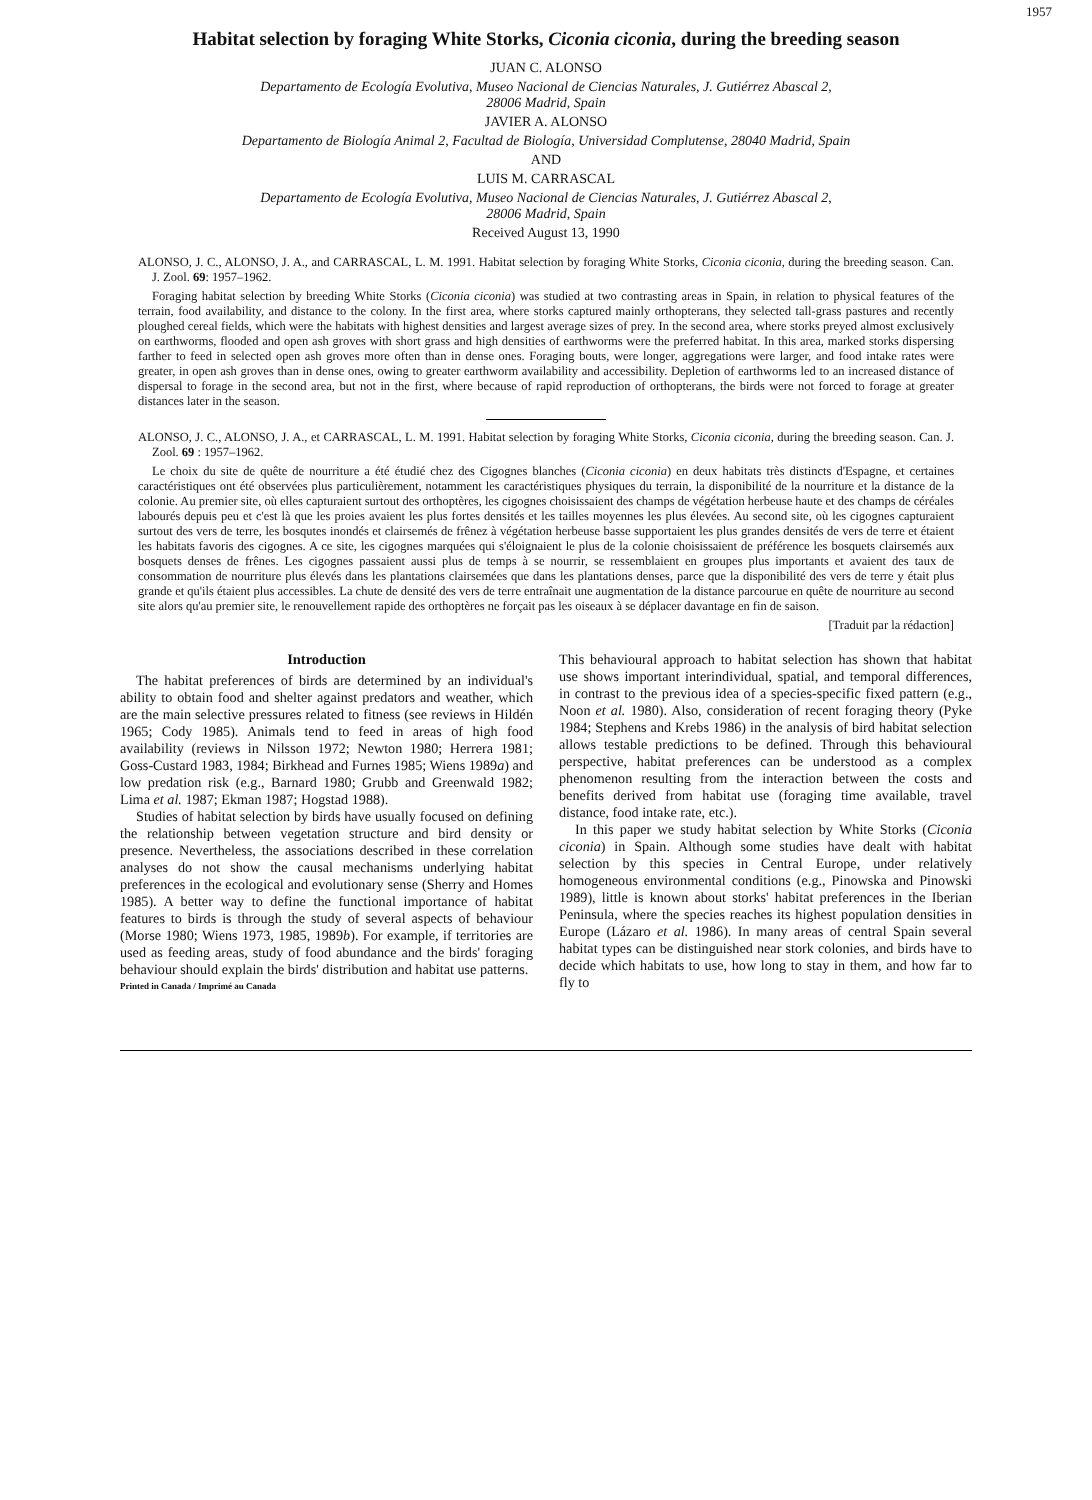1957
Habitat selection by foraging White Storks, Ciconia ciconia, during the breeding season
JUAN C. ALONSO
Departamento de Ecología Evolutiva, Museo Nacional de Ciencias Naturales, J. Gutiérrez Abascal 2,
28006 Madrid, Spain
JAVIER A. ALONSO
Departamento de Biología Animal 2, Facultad de Biología, Universidad Complutense, 28040 Madrid, Spain
AND
LUIS M. CARRASCAL
Departamento de Ecología Evolutiva, Museo Nacional de Ciencias Naturales, J. Gutiérrez Abascal 2,
28006 Madrid, Spain
Received August 13, 1990
ALONSO, J. C., ALONSO, J. A., and CARRASCAL, L. M. 1991. Habitat selection by foraging White Storks, Ciconia ciconia, during the breeding season. Can. J. Zool. 69: 1957–1962.
Foraging habitat selection by breeding White Storks (Ciconia ciconia) was studied at two contrasting areas in Spain, in relation to physical features of the terrain, food availability, and distance to the colony. In the first area, where storks captured mainly orthopterans, they selected tall-grass pastures and recently ploughed cereal fields, which were the habitats with highest densities and largest average sizes of prey. In the second area, where storks preyed almost exclusively on earthworms, flooded and open ash groves with short grass and high densities of earthworms were the preferred habitat. In this area, marked storks dispersing farther to feed in selected open ash groves more often than in dense ones. Foraging bouts, were longer, aggregations were larger, and food intake rates were greater, in open ash groves than in dense ones, owing to greater earthworm availability and accessibility. Depletion of earthworms led to an increased distance of dispersal to forage in the second area, but not in the first, where because of rapid reproduction of orthopterans, the birds were not forced to forage at greater distances later in the season.
ALONSO, J. C., ALONSO, J. A., et CARRASCAL, L. M. 1991. Habitat selection by foraging White Storks, Ciconia ciconia, during the breeding season. Can. J. Zool. 69 : 1957–1962.
Le choix du site de quête de nourriture a été étudié chez des Cigognes blanches (Ciconia ciconia) en deux habitats très distincts d'Espagne, et certaines caractéristiques ont été observées plus particulièrement, notamment les caractéristiques physiques du terrain, la disponibilité de la nourriture et la distance de la colonie. Au premier site, où elles capturaient surtout des orthoptères, les cigognes choisissaient des champs de végétation herbeuse haute et des champs de céréales labourés depuis peu et c'est là que les proies avaient les plus fortes densités et les tailles moyennes les plus élevées. Au second site, où les cigognes capturaient surtout des vers de terre, les bosqutes inondés et clairsemés de frênez à végétation herbeuse basse supportaient les plus grandes densités de vers de terre et étaient les habitats favoris des cigognes. A ce site, les cigognes marquées qui s'éloignaient le plus de la colonie choisissaient de préférence les bosquets clairsemés aux bosquets denses de frênes. Les cigognes passaient aussi plus de temps à se nourrir, se ressemblaient en groupes plus importants et avaient des taux de consommation de nourriture plus élevés dans les plantations clairsemées que dans les plantations denses, parce que la disponibilité des vers de terre y était plus grande et qu'ils étaient plus accessibles. La chute de densité des vers de terre entraînait une augmentation de la distance parcourue en quête de nourriture au second site alors qu'au premier site, le renouvellement rapide des orthoptères ne forçait pas les oiseaux à se déplacer davantage en fin de saison.
[Traduit par la rédaction]
Introduction
The habitat preferences of birds are determined by an individual's ability to obtain food and shelter against predators and weather, which are the main selective pressures related to fitness (see reviews in Hildén 1965; Cody 1985). Animals tend to feed in areas of high food availability (reviews in Nilsson 1972; Newton 1980; Herrera 1981; Goss-Custard 1983, 1984; Birkhead and Furnes 1985; Wiens 1989a) and low predation risk (e.g., Barnard 1980; Grubb and Greenwald 1982; Lima et al. 1987; Ekman 1987; Hogstad 1988).
Studies of habitat selection by birds have usually focused on defining the relationship between vegetation structure and bird density or presence. Nevertheless, the associations described in these correlation analyses do not show the causal mechanisms underlying habitat preferences in the ecological and evolutionary sense (Sherry and Homes 1985). A better way to define the functional importance of habitat features to birds is through the study of several aspects of behaviour (Morse 1980; Wiens 1973, 1985, 1989b). For example, if territories are used as feeding areas, study of food abundance and the birds' foraging behaviour should explain the birds' distribution and habitat use patterns.
Printed in Canada / Imprimé au Canada
This behavioural approach to habitat selection has shown that habitat use shows important interindividual, spatial, and temporal differences, in contrast to the previous idea of a species-specific fixed pattern (e.g., Noon et al. 1980). Also, consideration of recent foraging theory (Pyke 1984; Stephens and Krebs 1986) in the analysis of bird habitat selection allows testable predictions to be defined. Through this behavioural perspective, habitat preferences can be understood as a complex phenomenon resulting from the interaction between the costs and benefits derived from habitat use (foraging time available, travel distance, food intake rate, etc.).
In this paper we study habitat selection by White Storks (Ciconia ciconia) in Spain. Although some studies have dealt with habitat selection by this species in Central Europe, under relatively homogeneous environmental conditions (e.g., Pinowska and Pinowski 1989), little is known about storks' habitat preferences in the Iberian Peninsula, where the species reaches its highest population densities in Europe (Lázaro et al. 1986). In many areas of central Spain several habitat types can be distinguished near stork colonies, and birds have to decide which habitats to use, how long to stay in them, and how far to fly to